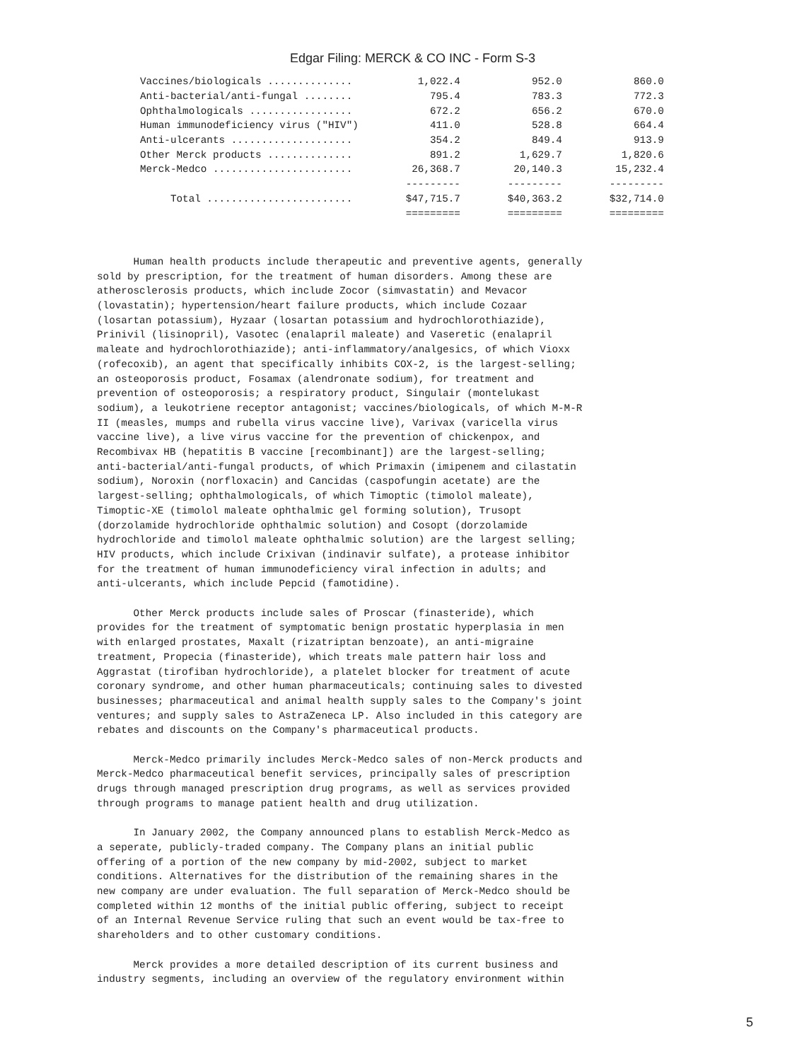Edgar Filing: MERCK & CO INC - Form S-3
| Vaccines/biologicals .............. | 1,022.4 | 952.0 | 860.0 |
| Anti-bacterial/anti-fungal ........ | 795.4 | 783.3 | 772.3 |
| Ophthalmologicals ................. | 672.2 | 656.2 | 670.0 |
| Human immunodeficiency virus ("HIV") | 411.0 | 528.8 | 664.4 |
| Anti-ulcerants .................... | 354.2 | 849.4 | 913.9 |
| Other Merck products .............. | 891.2 | 1,629.7 | 1,820.6 |
| Merck-Medco ....................... | 26,368.7 | 20,140.3 | 15,232.4 |
| | --------- | --------- | --------- |
| Total ........................ | $47,715.7 | $40,363.2 | $32,714.0 |
| | ========= | ========= | ========= |
Human health products include therapeutic and preventive agents, generally sold by prescription, for the treatment of human disorders. Among these are atherosclerosis products, which include Zocor (simvastatin) and Mevacor (lovastatin); hypertension/heart failure products, which include Cozaar (losartan potassium), Hyzaar (losartan potassium and hydrochlorothiazide), Prinivil (lisinopril), Vasotec (enalapril maleate) and Vaseretic (enalapril maleate and hydrochlorothiazide); anti-inflammatory/analgesics, of which Vioxx (rofecoxib), an agent that specifically inhibits COX-2, is the largest-selling; an osteoporosis product, Fosamax (alendronate sodium), for treatment and prevention of osteoporosis; a respiratory product, Singulair (montelukast sodium), a leukotriene receptor antagonist; vaccines/biologicals, of which M-M-R II (measles, mumps and rubella virus vaccine live), Varivax (varicella virus vaccine live), a live virus vaccine for the prevention of chickenpox, and Recombivax HB (hepatitis B vaccine [recombinant]) are the largest-selling; anti-bacterial/anti-fungal products, of which Primaxin (imipenem and cilastatin sodium), Noroxin (norfloxacin) and Cancidas (caspofungin acetate) are the largest-selling; ophthalmologicals, of which Timoptic (timolol maleate), Timoptic-XE (timolol maleate ophthalmic gel forming solution), Trusopt (dorzolamide hydrochloride ophthalmic solution) and Cosopt (dorzolamide hydrochloride and timolol maleate ophthalmic solution) are the largest selling; HIV products, which include Crixivan (indinavir sulfate), a protease inhibitor for the treatment of human immunodeficiency viral infection in adults; and anti-ulcerants, which include Pepcid (famotidine).
Other Merck products include sales of Proscar (finasteride), which provides for the treatment of symptomatic benign prostatic hyperplasia in men with enlarged prostates, Maxalt (rizatriptan benzoate), an anti-migraine treatment, Propecia (finasteride), which treats male pattern hair loss and Aggrastat (tirofiban hydrochloride), a platelet blocker for treatment of acute coronary syndrome, and other human pharmaceuticals; continuing sales to divested businesses; pharmaceutical and animal health supply sales to the Company's joint ventures; and supply sales to AstraZeneca LP. Also included in this category are rebates and discounts on the Company's pharmaceutical products.
Merck-Medco primarily includes Merck-Medco sales of non-Merck products and Merck-Medco pharmaceutical benefit services, principally sales of prescription drugs through managed prescription drug programs, as well as services provided through programs to manage patient health and drug utilization.
In January 2002, the Company announced plans to establish Merck-Medco as a seperate, publicly-traded company. The Company plans an initial public offering of a portion of the new company by mid-2002, subject to market conditions. Alternatives for the distribution of the remaining shares in the new company are under evaluation. The full separation of Merck-Medco should be completed within 12 months of the initial public offering, subject to receipt of an Internal Revenue Service ruling that such an event would be tax-free to shareholders and to other customary conditions.
Merck provides a more detailed description of its current business and industry segments, including an overview of the regulatory environment within
5